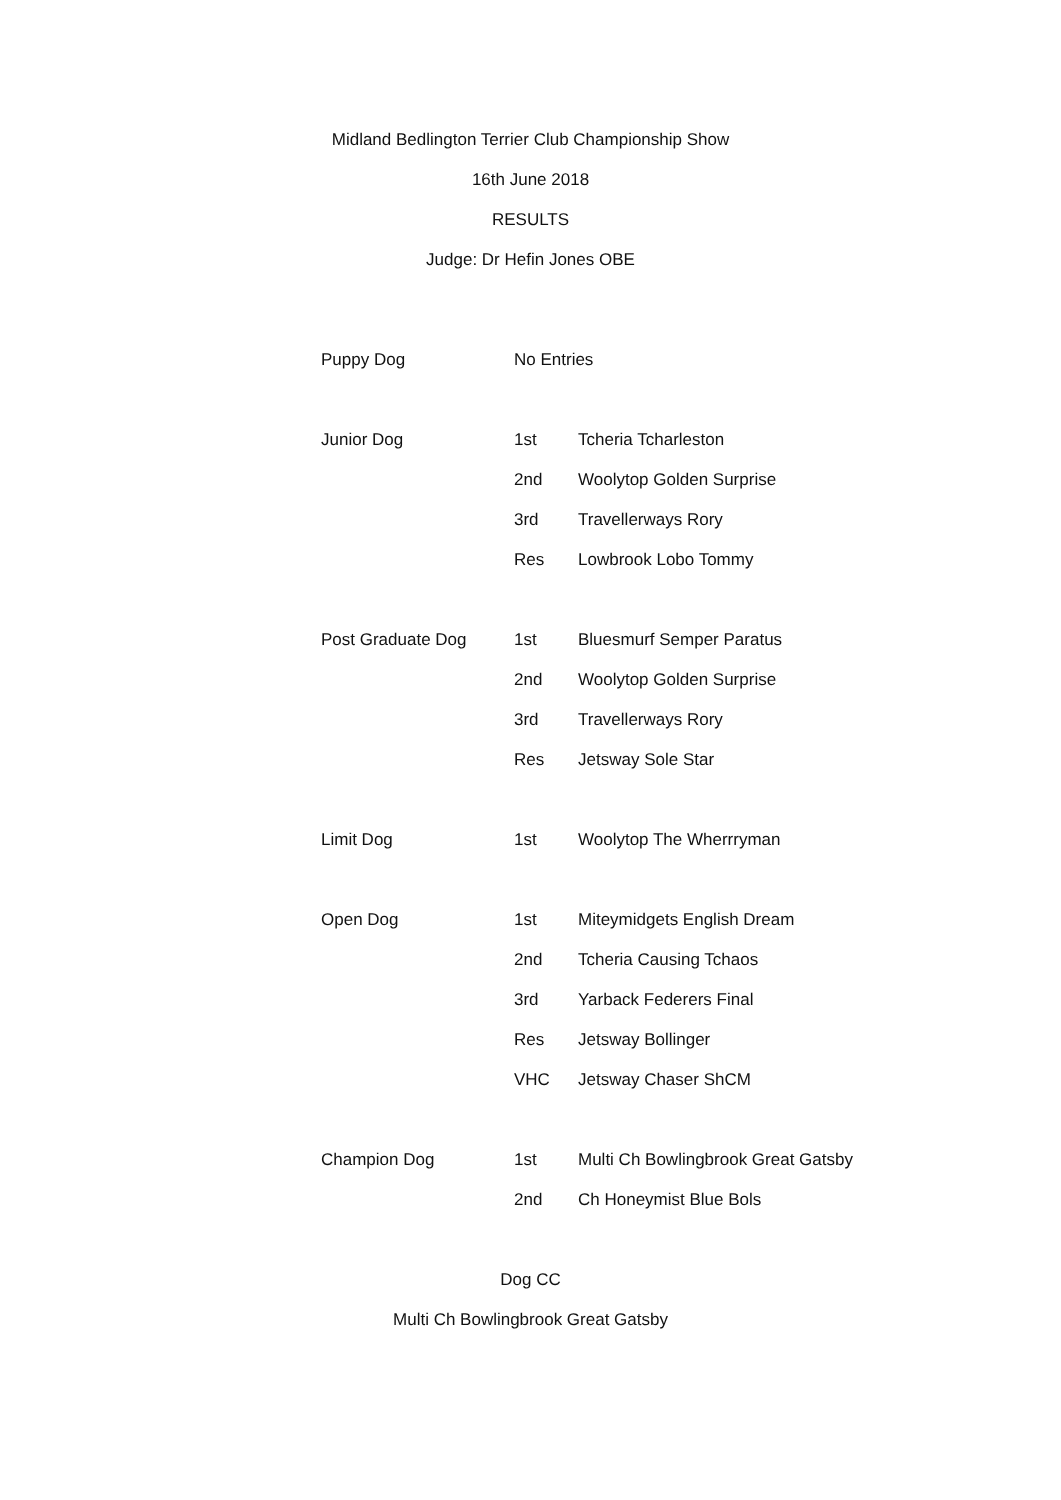Midland Bedlington Terrier Club Championship Show
16th June 2018
RESULTS
Judge: Dr Hefin Jones OBE
| Puppy Dog | No Entries | |
| Junior Dog | 1st | Tcheria Tcharleston |
| | 2nd | Woolytop Golden Surprise |
| | 3rd | Travellerways Rory |
| | Res | Lowbrook Lobo Tommy |
| Post Graduate Dog | 1st | Bluesmurf Semper Paratus |
| | 2nd | Woolytop Golden Surprise |
| | 3rd | Travellerways Rory |
| | Res | Jetsway Sole Star |
| Limit Dog | 1st | Woolytop The Wherrryman |
| Open Dog | 1st | Miteymidgets English Dream |
| | 2nd | Tcheria Causing Tchaos |
| | 3rd | Yarback Federers Final |
| | Res | Jetsway Bollinger |
| | VHC | Jetsway Chaser ShCM |
| Champion Dog | 1st | Multi Ch Bowlingbrook Great Gatsby |
| | 2nd | Ch Honeymist Blue Bols |
Dog CC
Multi Ch Bowlingbrook Great Gatsby